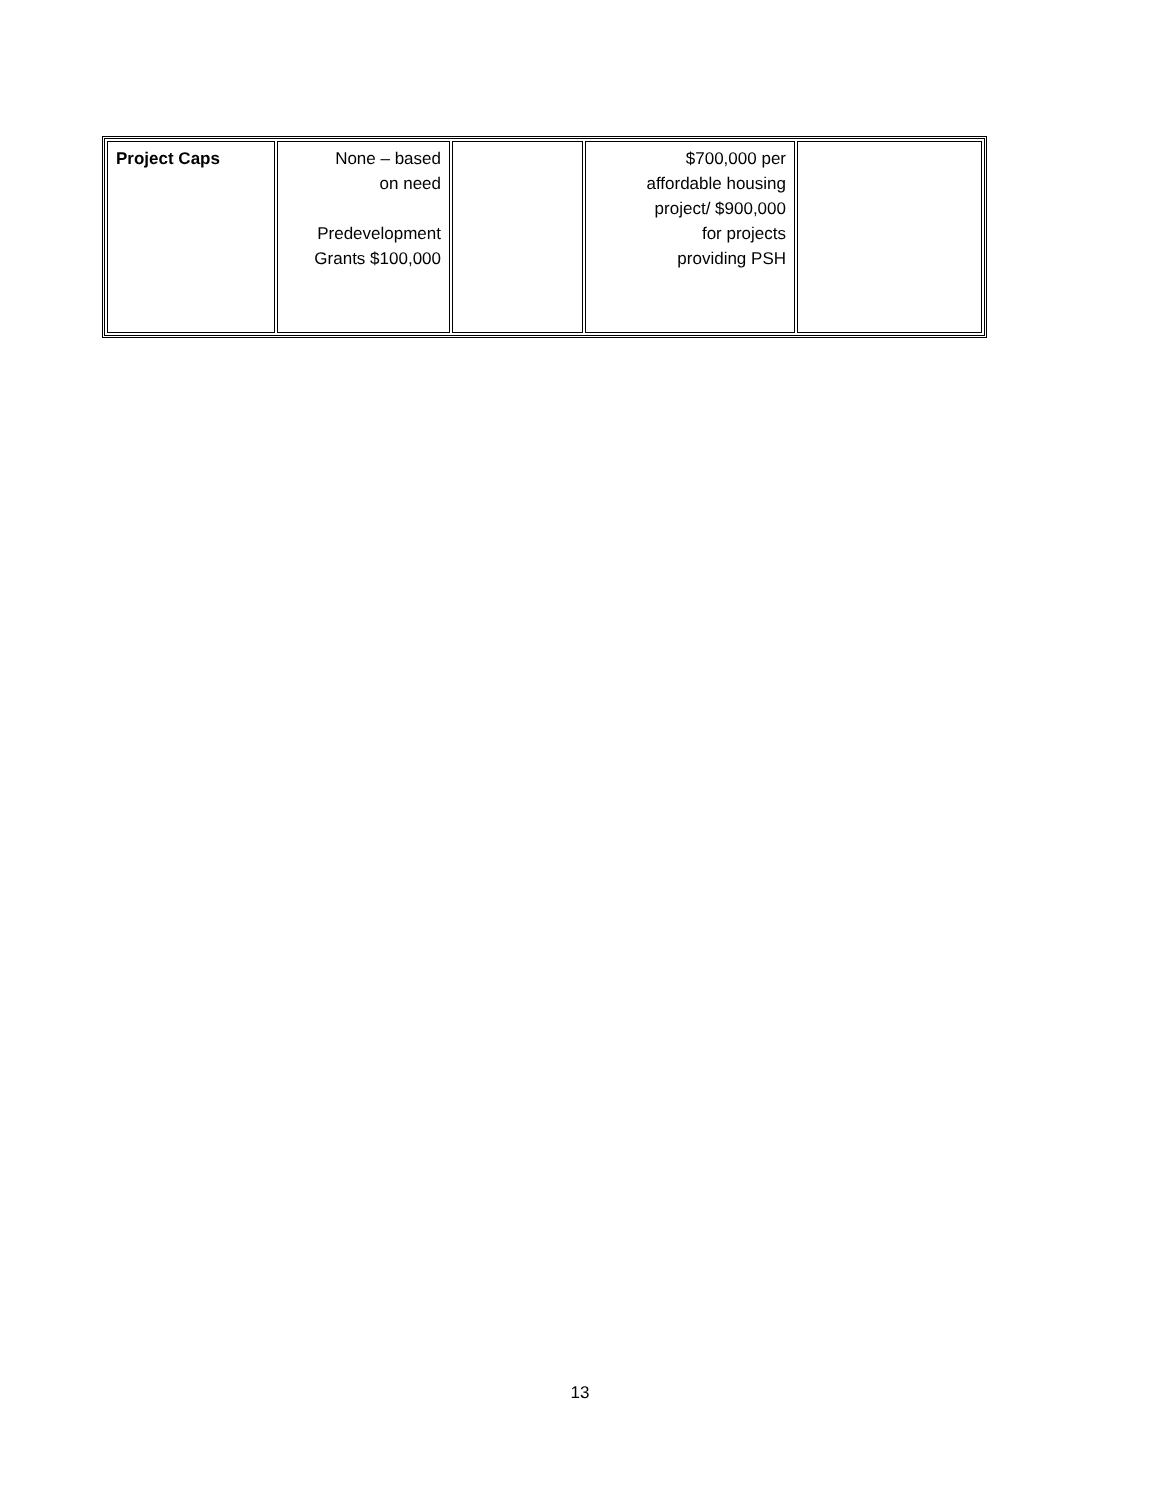| Project Caps | None – based on need Predevelopment Grants $100,000 | | $700,000 per affordable housing project/ $900,000 for projects providing PSH | |
13